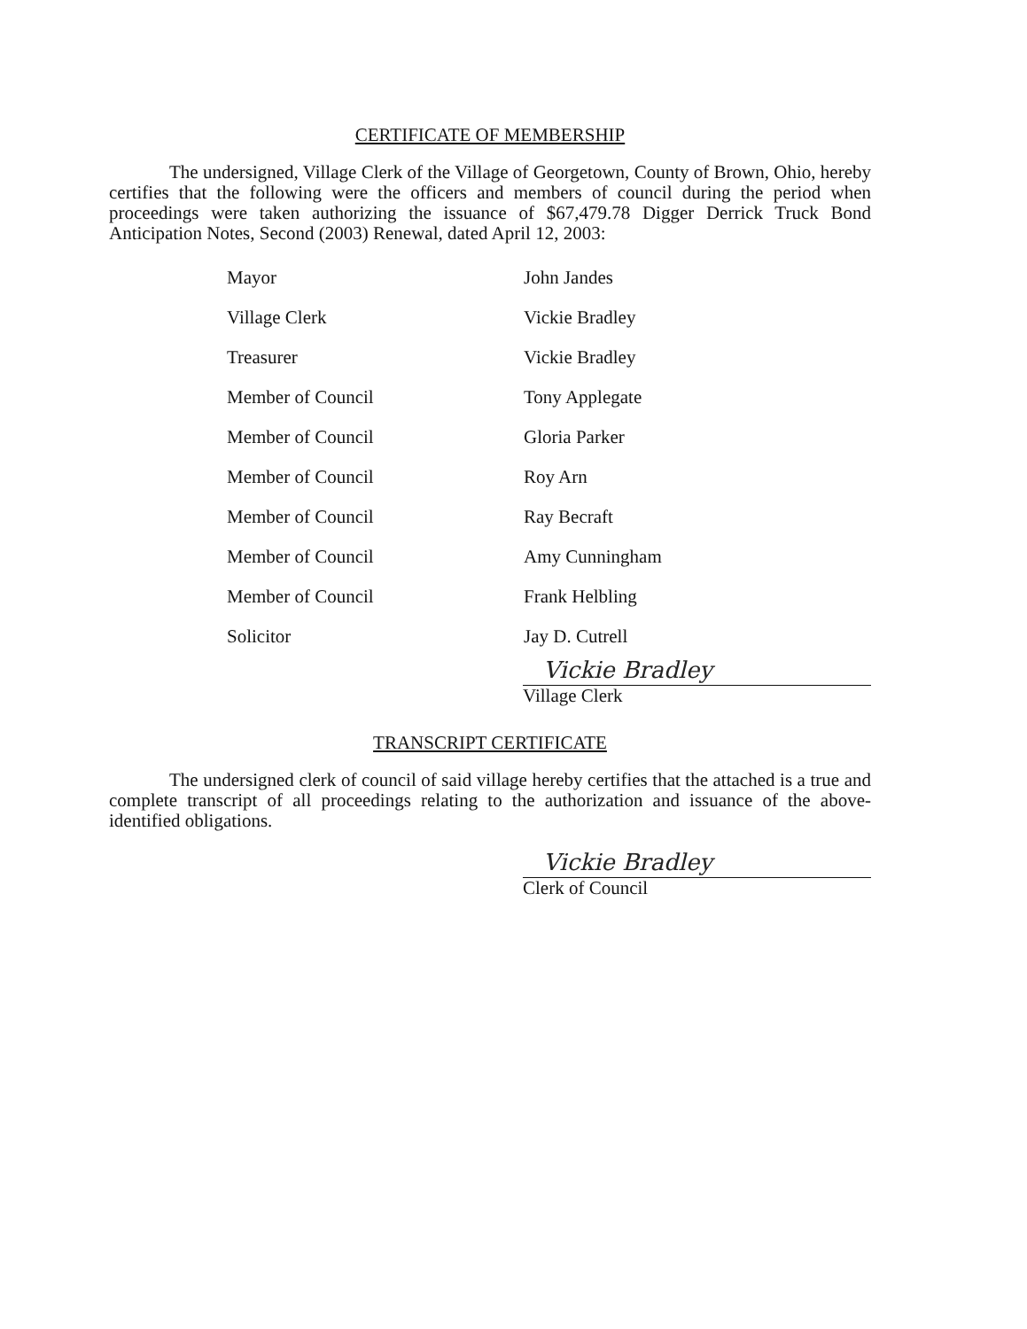CERTIFICATE OF MEMBERSHIP
The undersigned, Village Clerk of the Village of Georgetown, County of Brown, Ohio, hereby certifies that the following were the officers and members of council during the period when proceedings were taken authorizing the issuance of $67,479.78 Digger Derrick Truck Bond Anticipation Notes, Second (2003) Renewal, dated April 12, 2003:
| Mayor | John Jandes |
| Village Clerk | Vickie Bradley |
| Treasurer | Vickie Bradley |
| Member of Council | Tony Applegate |
| Member of Council | Gloria Parker |
| Member of Council | Roy Arn |
| Member of Council | Ray Becraft |
| Member of Council | Amy Cunningham |
| Member of Council | Frank Helbling |
| Solicitor | Jay D. Cutrell |
Vickie Bradley
Village Clerk
TRANSCRIPT CERTIFICATE
The undersigned clerk of council of said village hereby certifies that the attached is a true and complete transcript of all proceedings relating to the authorization and issuance of the above-identified obligations.
Vickie Bradley
Clerk of Council